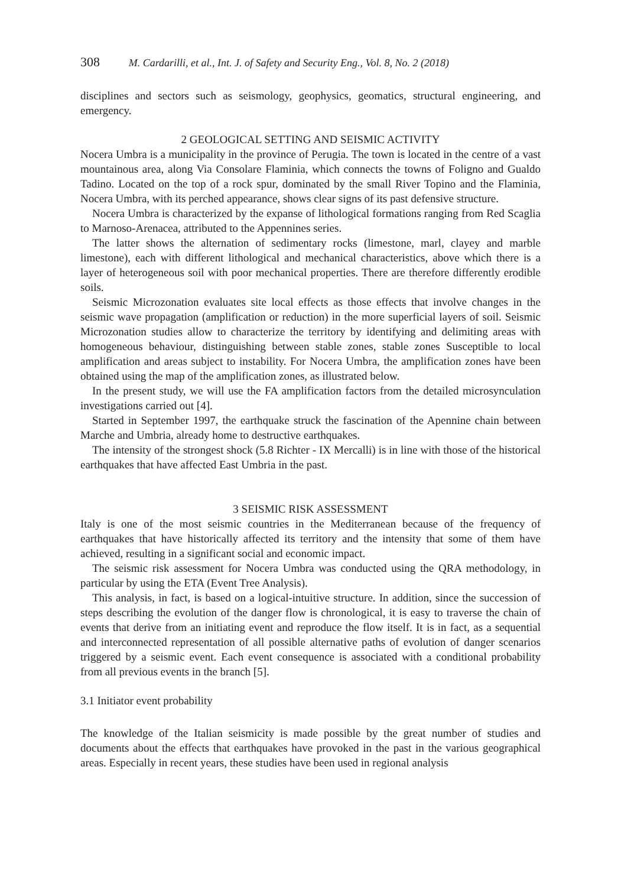308 M. Cardarilli, et al., Int. J. of Safety and Security Eng., Vol. 8, No. 2 (2018)
disciplines and sectors such as seismology, geophysics, geomatics, structural engineering, and emergency.
2 GEOLOGICAL SETTING AND SEISMIC ACTIVITY
Nocera Umbra is a municipality in the province of Perugia. The town is located in the centre of a vast mountainous area, along Via Consolare Flaminia, which connects the towns of Foligno and Gualdo Tadino. Located on the top of a rock spur, dominated by the small River Topino and the Flaminia, Nocera Umbra, with its perched appearance, shows clear signs of its past defensive structure.
Nocera Umbra is characterized by the expanse of lithological formations ranging from Red Scaglia to Marnoso-Arenacea, attributed to the Appennines series.
The latter shows the alternation of sedimentary rocks (limestone, marl, clayey and marble limestone), each with different lithological and mechanical characteristics, above which there is a layer of heterogeneous soil with poor mechanical properties. There are therefore differently erodible soils.
Seismic Microzonation evaluates site local effects as those effects that involve changes in the seismic wave propagation (amplification or reduction) in the more superficial layers of soil. Seismic Microzonation studies allow to characterize the territory by identifying and delimiting areas with homogeneous behaviour, distinguishing between stable zones, stable zones Susceptible to local amplification and areas subject to instability. For Nocera Umbra, the amplification zones have been obtained using the map of the amplification zones, as illustrated below.
In the present study, we will use the FA amplification factors from the detailed microsynculation investigations carried out [4].
Started in September 1997, the earthquake struck the fascination of the Apennine chain between Marche and Umbria, already home to destructive earthquakes.
The intensity of the strongest shock (5.8 Richter - IX Mercalli) is in line with those of the historical earthquakes that have affected East Umbria in the past.
3 SEISMIC RISK ASSESSMENT
Italy is one of the most seismic countries in the Mediterranean because of the frequency of earthquakes that have historically affected its territory and the intensity that some of them have achieved, resulting in a significant social and economic impact.
The seismic risk assessment for Nocera Umbra was conducted using the QRA methodology, in particular by using the ETA (Event Tree Analysis).
This analysis, in fact, is based on a logical-intuitive structure. In addition, since the succession of steps describing the evolution of the danger flow is chronological, it is easy to traverse the chain of events that derive from an initiating event and reproduce the flow itself. It is in fact, as a sequential and interconnected representation of all possible alternative paths of evolution of danger scenarios triggered by a seismic event. Each event consequence is associated with a conditional probability from all previous events in the branch [5].
3.1 Initiator event probability
The knowledge of the Italian seismicity is made possible by the great number of studies and documents about the effects that earthquakes have provoked in the past in the various geographical areas. Especially in recent years, these studies have been used in regional analysis